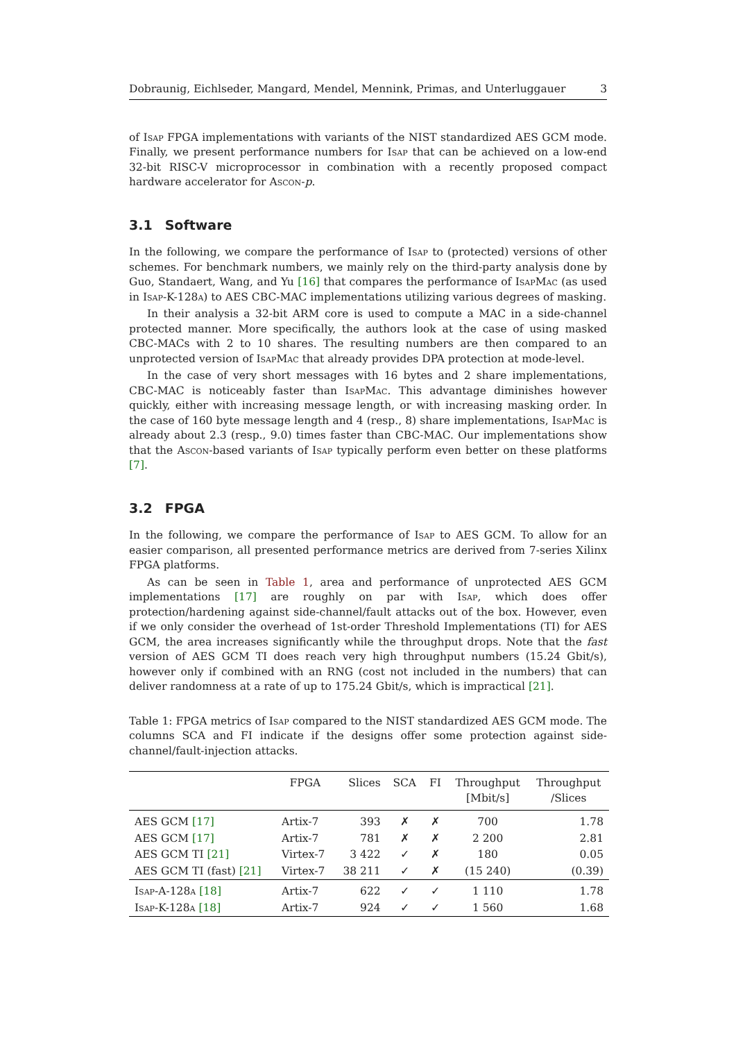Dobraunig, Eichlseder, Mangard, Mendel, Mennink, Primas, and Unterluggauer 3
of Isap FPGA implementations with variants of the NIST standardized AES GCM mode. Finally, we present performance numbers for Isap that can be achieved on a low-end 32-bit RISC-V microprocessor in combination with a recently proposed compact hardware accelerator for Ascon-p.
3.1 Software
In the following, we compare the performance of Isap to (protected) versions of other schemes. For benchmark numbers, we mainly rely on the third-party analysis done by Guo, Standaert, Wang, and Yu [16] that compares the performance of IsapMac (as used in Isap-K-128a) to AES CBC-MAC implementations utilizing various degrees of masking.
In their analysis a 32-bit ARM core is used to compute a MAC in a side-channel protected manner. More specifically, the authors look at the case of using masked CBC-MACs with 2 to 10 shares. The resulting numbers are then compared to an unprotected version of IsapMac that already provides DPA protection at mode-level.
In the case of very short messages with 16 bytes and 2 share implementations, CBC-MAC is noticeably faster than IsapMac. This advantage diminishes however quickly, either with increasing message length, or with increasing masking order. In the case of 160 byte message length and 4 (resp., 8) share implementations, IsapMac is already about 2.3 (resp., 9.0) times faster than CBC-MAC. Our implementations show that the Ascon-based variants of Isap typically perform even better on these platforms [7].
3.2 FPGA
In the following, we compare the performance of Isap to AES GCM. To allow for an easier comparison, all presented performance metrics are derived from 7-series Xilinx FPGA platforms.
As can be seen in Table 1, area and performance of unprotected AES GCM implementations [17] are roughly on par with Isap, which does offer protection/hardening against side-channel/fault attacks out of the box. However, even if we only consider the overhead of 1st-order Threshold Implementations (TI) for AES GCM, the area increases significantly while the throughput drops. Note that the fast version of AES GCM TI does reach very high throughput numbers (15.24 Gbit/s), however only if combined with an RNG (cost not included in the numbers) that can deliver randomness at a rate of up to 175.24 Gbit/s, which is impractical [21].
Table 1: FPGA metrics of Isap compared to the NIST standardized AES GCM mode. The columns SCA and FI indicate if the designs offer some protection against side-channel/fault-injection attacks.
| | FPGA | Slices | SCA | FI | Throughput [Mbit/s] | Throughput /Slices |
| --- | --- | --- | --- | --- | --- | --- |
| AES GCM [17] | Artix-7 | 393 | ✗ | ✗ | 700 | 1.78 |
| AES GCM [17] | Artix-7 | 781 | ✗ | ✗ | 2 200 | 2.81 |
| AES GCM TI [21] | Virtex-7 | 3 422 | ✓ | ✗ | 180 | 0.05 |
| AES GCM TI (fast) [21] | Virtex-7 | 38 211 | ✓ | ✗ | (15 240) | (0.39) |
| Isap-A-128a [18] | Artix-7 | 622 | ✓ | ✓ | 1 110 | 1.78 |
| Isap-K-128a [18] | Artix-7 | 924 | ✓ | ✓ | 1 560 | 1.68 |